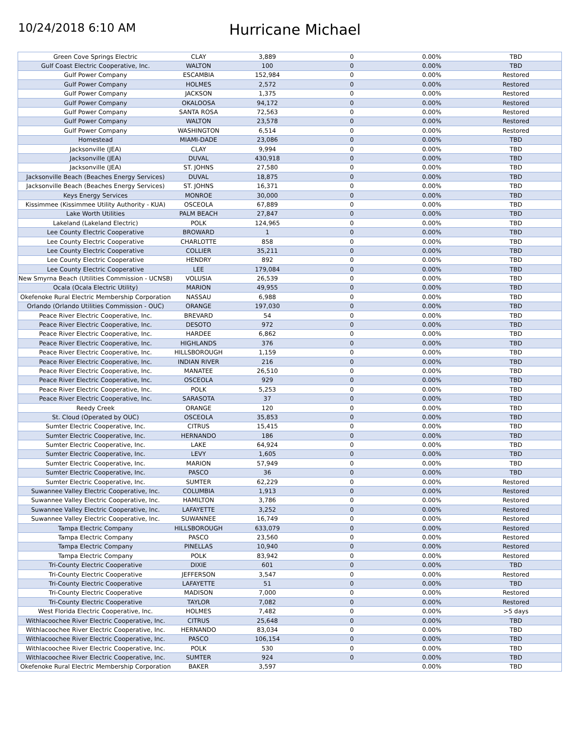10/24/2018 6:10 AM
Hurricane Michael
| Green Cove Springs Electric | CLAY | 3,889 | 0 | 0.00% | TBD |
| Gulf Coast Electric Cooperative, Inc. | WALTON | 100 | 0 | 0.00% | TBD |
| Gulf Power Company | ESCAMBIA | 152,984 | 0 | 0.00% | Restored |
| Gulf Power Company | HOLMES | 2,572 | 0 | 0.00% | Restored |
| Gulf Power Company | JACKSON | 1,375 | 0 | 0.00% | Restored |
| Gulf Power Company | OKALOOSA | 94,172 | 0 | 0.00% | Restored |
| Gulf Power Company | SANTA ROSA | 72,563 | 0 | 0.00% | Restored |
| Gulf Power Company | WALTON | 23,578 | 0 | 0.00% | Restored |
| Gulf Power Company | WASHINGTON | 6,514 | 0 | 0.00% | Restored |
| Homestead | MIAMI-DADE | 23,086 | 0 | 0.00% | TBD |
| Jacksonville (JEA) | CLAY | 9,994 | 0 | 0.00% | TBD |
| Jacksonville (JEA) | DUVAL | 430,918 | 0 | 0.00% | TBD |
| Jacksonville (JEA) | ST. JOHNS | 27,580 | 0 | 0.00% | TBD |
| Jacksonville Beach (Beaches Energy Services) | DUVAL | 18,875 | 0 | 0.00% | TBD |
| Jacksonville Beach (Beaches Energy Services) | ST. JOHNS | 16,371 | 0 | 0.00% | TBD |
| Keys Energy Services | MONROE | 30,000 | 0 | 0.00% | TBD |
| Kissimmee (Kissimmee Utility Authority - KUA) | OSCEOLA | 67,889 | 0 | 0.00% | TBD |
| Lake Worth Utilities | PALM BEACH | 27,847 | 0 | 0.00% | TBD |
| Lakeland (Lakeland Electric) | POLK | 124,965 | 0 | 0.00% | TBD |
| Lee County Electric Cooperative | BROWARD | 1 | 0 | 0.00% | TBD |
| Lee County Electric Cooperative | CHARLOTTE | 858 | 0 | 0.00% | TBD |
| Lee County Electric Cooperative | COLLIER | 35,211 | 0 | 0.00% | TBD |
| Lee County Electric Cooperative | HENDRY | 892 | 0 | 0.00% | TBD |
| Lee County Electric Cooperative | LEE | 179,084 | 0 | 0.00% | TBD |
| New Smyrna Beach (Utilities Commission - UCNSB) | VOLUSIA | 26,539 | 0 | 0.00% | TBD |
| Ocala (Ocala Electric Utility) | MARION | 49,955 | 0 | 0.00% | TBD |
| Okefenoke Rural Electric Membership Corporation | NASSAU | 6,988 | 0 | 0.00% | TBD |
| Orlando (Orlando Utilities Commission - OUC) | ORANGE | 197,030 | 0 | 0.00% | TBD |
| Peace River Electric Cooperative, Inc. | BREVARD | 54 | 0 | 0.00% | TBD |
| Peace River Electric Cooperative, Inc. | DESOTO | 972 | 0 | 0.00% | TBD |
| Peace River Electric Cooperative, Inc. | HARDEE | 6,862 | 0 | 0.00% | TBD |
| Peace River Electric Cooperative, Inc. | HIGHLANDS | 376 | 0 | 0.00% | TBD |
| Peace River Electric Cooperative, Inc. | HILLSBOROUGH | 1,159 | 0 | 0.00% | TBD |
| Peace River Electric Cooperative, Inc. | INDIAN RIVER | 216 | 0 | 0.00% | TBD |
| Peace River Electric Cooperative, Inc. | MANATEE | 26,510 | 0 | 0.00% | TBD |
| Peace River Electric Cooperative, Inc. | OSCEOLA | 929 | 0 | 0.00% | TBD |
| Peace River Electric Cooperative, Inc. | POLK | 5,253 | 0 | 0.00% | TBD |
| Peace River Electric Cooperative, Inc. | SARASOTA | 37 | 0 | 0.00% | TBD |
| Reedy Creek | ORANGE | 120 | 0 | 0.00% | TBD |
| St. Cloud (Operated by OUC) | OSCEOLA | 35,853 | 0 | 0.00% | TBD |
| Sumter Electric Cooperative, Inc. | CITRUS | 15,415 | 0 | 0.00% | TBD |
| Sumter Electric Cooperative, Inc. | HERNANDO | 186 | 0 | 0.00% | TBD |
| Sumter Electric Cooperative, Inc. | LAKE | 64,924 | 0 | 0.00% | TBD |
| Sumter Electric Cooperative, Inc. | LEVY | 1,605 | 0 | 0.00% | TBD |
| Sumter Electric Cooperative, Inc. | MARION | 57,949 | 0 | 0.00% | TBD |
| Sumter Electric Cooperative, Inc. | PASCO | 36 | 0 | 0.00% | TBD |
| Sumter Electric Cooperative, Inc. | SUMTER | 62,229 | 0 | 0.00% | Restored |
| Suwannee Valley Electric Cooperative, Inc. | COLUMBIA | 1,913 | 0 | 0.00% | Restored |
| Suwannee Valley Electric Cooperative, Inc. | HAMILTON | 3,786 | 0 | 0.00% | Restored |
| Suwannee Valley Electric Cooperative, Inc. | LAFAYETTE | 3,252 | 0 | 0.00% | Restored |
| Suwannee Valley Electric Cooperative, Inc. | SUWANNEE | 16,749 | 0 | 0.00% | Restored |
| Tampa Electric Company | HILLSBOROUGH | 633,079 | 0 | 0.00% | Restored |
| Tampa Electric Company | PASCO | 23,560 | 0 | 0.00% | Restored |
| Tampa Electric Company | PINELLAS | 10,940 | 0 | 0.00% | Restored |
| Tampa Electric Company | POLK | 83,942 | 0 | 0.00% | Restored |
| Tri-County Electric Cooperative | DIXIE | 601 | 0 | 0.00% | TBD |
| Tri-County Electric Cooperative | JEFFERSON | 3,547 | 0 | 0.00% | Restored |
| Tri-County Electric Cooperative | LAFAYETTE | 51 | 0 | 0.00% | TBD |
| Tri-County Electric Cooperative | MADISON | 7,000 | 0 | 0.00% | Restored |
| Tri-County Electric Cooperative | TAYLOR | 7,082 | 0 | 0.00% | Restored |
| West Florida Electric Cooperative, Inc. | HOLMES | 7,482 | 0 | 0.00% | >5 days |
| Withlacoochee River Electric Cooperative, Inc. | CITRUS | 25,648 | 0 | 0.00% | TBD |
| Withlacoochee River Electric Cooperative, Inc. | HERNANDO | 83,034 | 0 | 0.00% | TBD |
| Withlacoochee River Electric Cooperative, Inc. | PASCO | 106,154 | 0 | 0.00% | TBD |
| Withlacoochee River Electric Cooperative, Inc. | POLK | 530 | 0 | 0.00% | TBD |
| Withlacoochee River Electric Cooperative, Inc. | SUMTER | 924 | 0 | 0.00% | TBD |
| Okefenoke Rural Electric Membership Corporation | BAKER | 3,597 | | 0.00% | TBD |